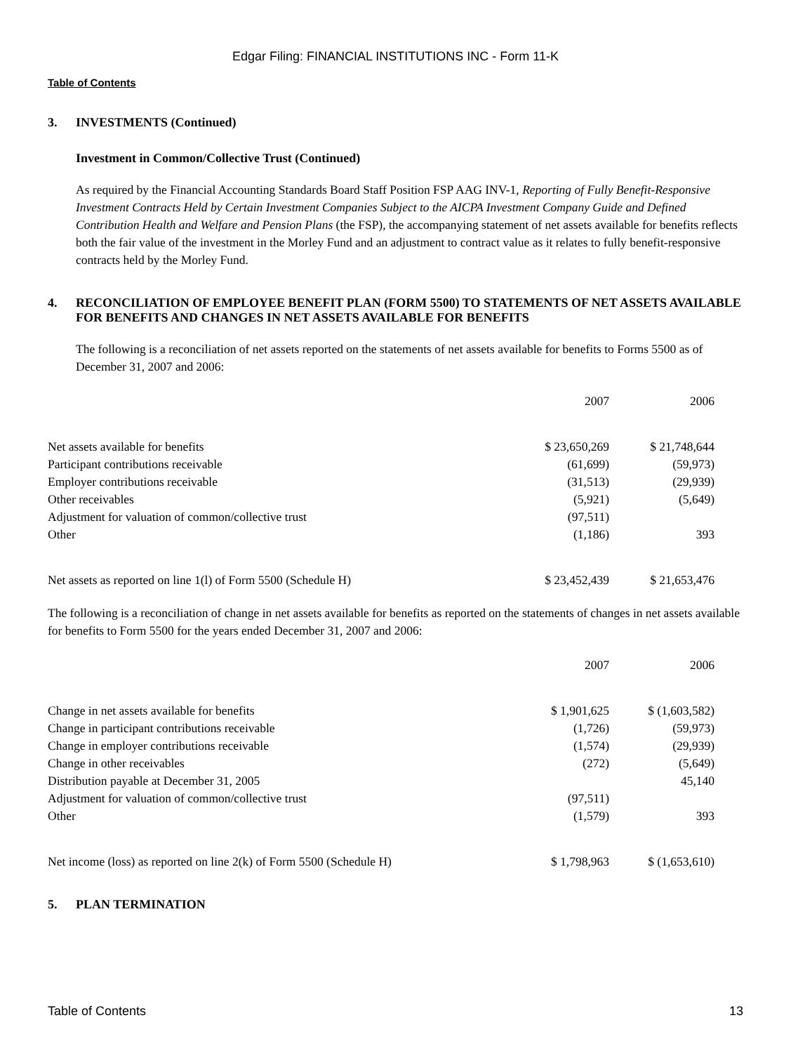Edgar Filing: FINANCIAL INSTITUTIONS INC - Form 11-K
Table of Contents
3. INVESTMENTS (Continued)
Investment in Common/Collective Trust (Continued)
As required by the Financial Accounting Standards Board Staff Position FSP AAG INV-1, Reporting of Fully Benefit-Responsive Investment Contracts Held by Certain Investment Companies Subject to the AICPA Investment Company Guide and Defined Contribution Health and Welfare and Pension Plans (the FSP), the accompanying statement of net assets available for benefits reflects both the fair value of the investment in the Morley Fund and an adjustment to contract value as it relates to fully benefit-responsive contracts held by the Morley Fund.
4. RECONCILIATION OF EMPLOYEE BENEFIT PLAN (FORM 5500) TO STATEMENTS OF NET ASSETS AVAILABLE FOR BENEFITS AND CHANGES IN NET ASSETS AVAILABLE FOR BENEFITS
The following is a reconciliation of net assets reported on the statements of net assets available for benefits to Forms 5500 as of December 31, 2007 and 2006:
| | 2007 | 2006 |
| --- | --- | --- |
| Net assets available for benefits | $ 23,650,269 | $ 21,748,644 |
| Participant contributions receivable | (61,699) | (59,973) |
| Employer contributions receivable | (31,513) | (29,939) |
| Other receivables | (5,921) | (5,649) |
| Adjustment for valuation of common/collective trust | (97,511) | |
| Other | (1,186) | 393 |
| Net assets as reported on line 1(l) of Form 5500 (Schedule H) | $ 23,452,439 | $ 21,653,476 |
The following is a reconciliation of change in net assets available for benefits as reported on the statements of changes in net assets available for benefits to Form 5500 for the years ended December 31, 2007 and 2006:
| | 2007 | 2006 |
| --- | --- | --- |
| Change in net assets available for benefits | $ 1,901,625 | $ (1,603,582) |
| Change in participant contributions receivable | (1,726) | (59,973) |
| Change in employer contributions receivable | (1,574) | (29,939) |
| Change in other receivables | (272) | (5,649) |
| Distribution payable at December 31, 2005 | | 45,140 |
| Adjustment for valuation of common/collective trust | (97,511) | |
| Other | (1,579) | 393 |
| Net income (loss) as reported on line 2(k) of Form 5500 (Schedule H) | $ 1,798,963 | $ (1,653,610) |
5. PLAN TERMINATION
Table of Contents 13